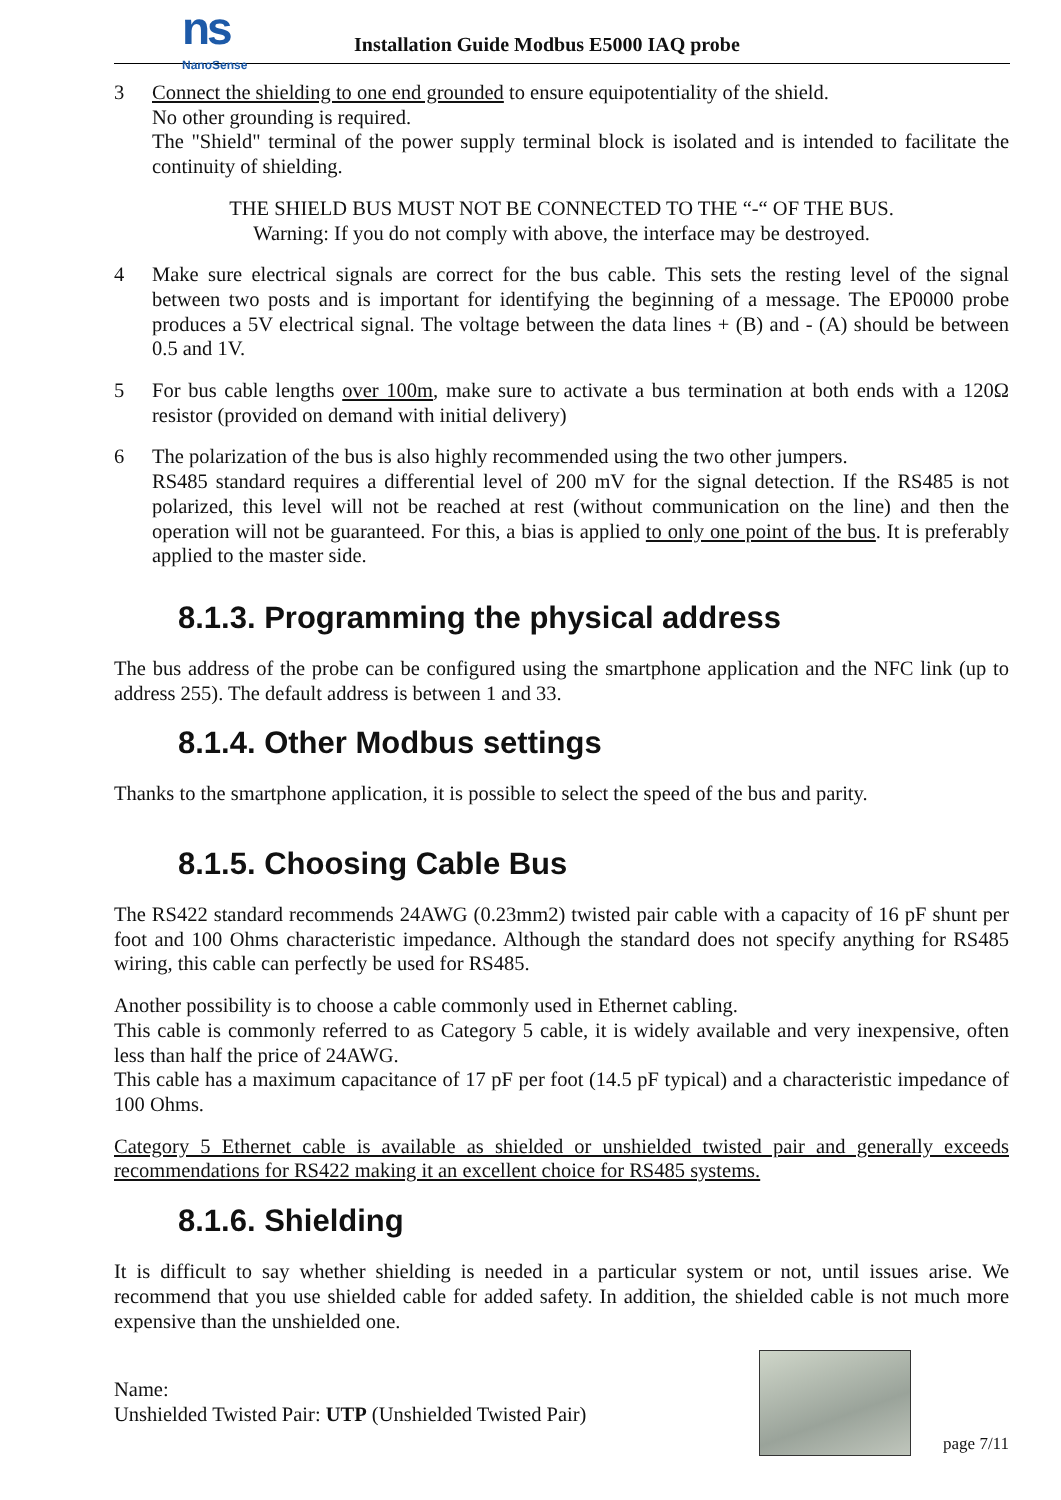ns
NanoSense
Installation Guide Modbus E5000 IAQ probe
3 Connect the shielding to one end grounded to ensure equipotentiality of the shield.
No other grounding is required.
The "Shield" terminal of the power supply terminal block is isolated and is intended to facilitate the continuity of shielding.
THE SHIELD BUS MUST NOT BE CONNECTED TO THE “-“ OF THE BUS.
Warning: If you do not comply with above, the interface may be destroyed.
4 Make sure electrical signals are correct for the bus cable. This sets the resting level of the signal between two posts and is important for identifying the beginning of a message. The EP0000 probe produces a 5V electrical signal. The voltage between the data lines + (B) and - (A) should be between 0.5 and 1V.
5 For bus cable lengths over 100m, make sure to activate a bus termination at both ends with a 120Ω resistor (provided on demand with initial delivery)
6 The polarization of the bus is also highly recommended using the two other jumpers.
RS485 standard requires a differential level of 200 mV for the signal detection. If the RS485 is not polarized, this level will not be reached at rest (without communication on the line) and then the operation will not be guaranteed. For this, a bias is applied to only one point of the bus. It is preferably applied to the master side.
8.1.3. Programming the physical address
The bus address of the probe can be configured using the smartphone application and the NFC link (up to address 255). The default address is between 1 and 33.
8.1.4. Other Modbus settings
Thanks to the smartphone application, it is possible to select the speed of the bus and parity.
8.1.5. Choosing Cable Bus
The RS422 standard recommends 24AWG (0.23mm2) twisted pair cable with a capacity of 16 pF shunt per foot and 100 Ohms characteristic impedance. Although the standard does not specify anything for RS485 wiring, this cable can perfectly be used for RS485.
Another possibility is to choose a cable commonly used in Ethernet cabling.
This cable is commonly referred to as Category 5 cable, it is widely available and very inexpensive, often less than half the price of 24AWG.
This cable has a maximum capacitance of 17 pF per foot (14.5 pF typical) and a characteristic impedance of 100 Ohms.
Category 5 Ethernet cable is available as shielded or unshielded twisted pair and generally exceeds recommendations for RS422 making it an excellent choice for RS485 systems.
8.1.6. Shielding
It is difficult to say whether shielding is needed in a particular system or not, until issues arise. We recommend that you use shielded cable for added safety. In addition, the shielded cable is not much more expensive than the unshielded one.
Name:
Unshielded Twisted Pair: UTP (Unshielded Twisted Pair)
page 7/11